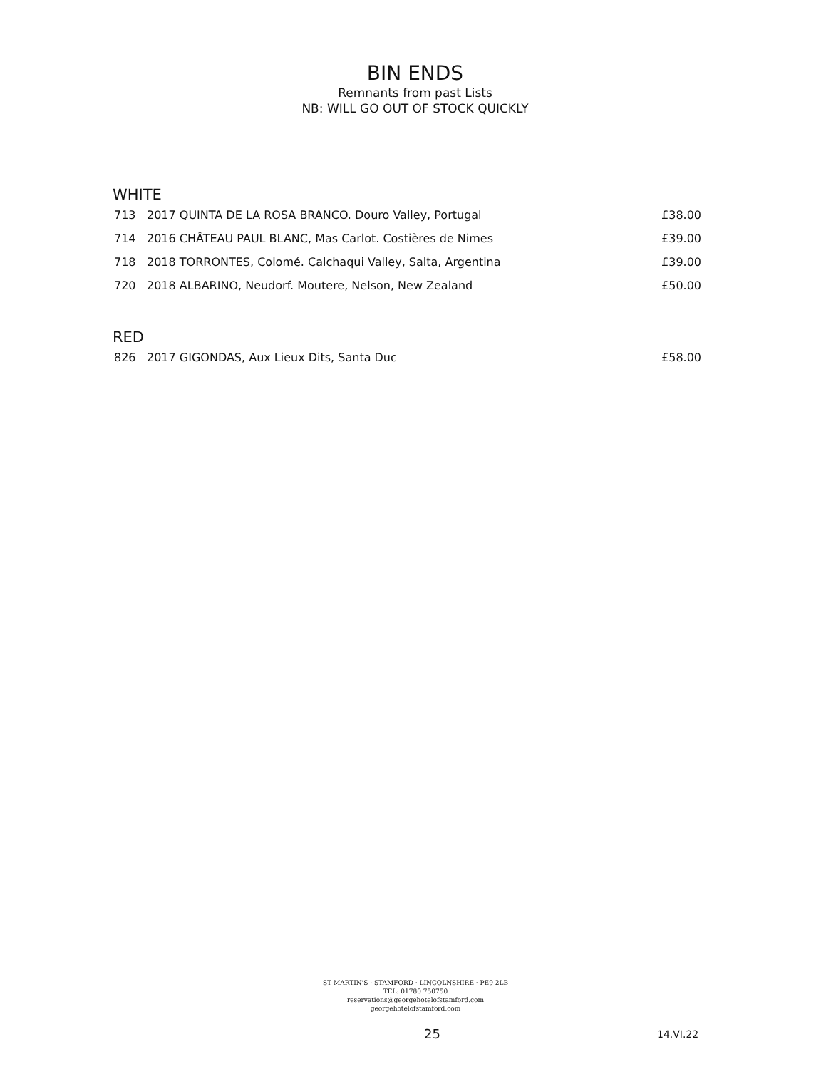BIN ENDS
Remnants from past Lists
NB: WILL GO OUT OF STOCK QUICKLY
WHITE
| 713 | 2017 QUINTA DE LA ROSA BRANCO. Douro Valley, Portugal | £38.00 |
| 714 | 2016 CHÂTEAU PAUL BLANC, Mas Carlot. Costières de Nimes | £39.00 |
| 718 | 2018 TORRONTES, Colomé. Calchaqui Valley, Salta, Argentina | £39.00 |
| 720 | 2018 ALBARINO, Neudorf. Moutere, Nelson, New Zealand | £50.00 |
RED
| 826 | 2017 GIGONDAS, Aux Lieux Dits, Santa Duc | £58.00 |
ST MARTIN'S · STAMFORD · LINCOLNSHIRE · PE9 2LB
TEL: 01780 750750
reservations@georgehotelofstamford.com
georgehotelofstamford.com
25 14.VI.22